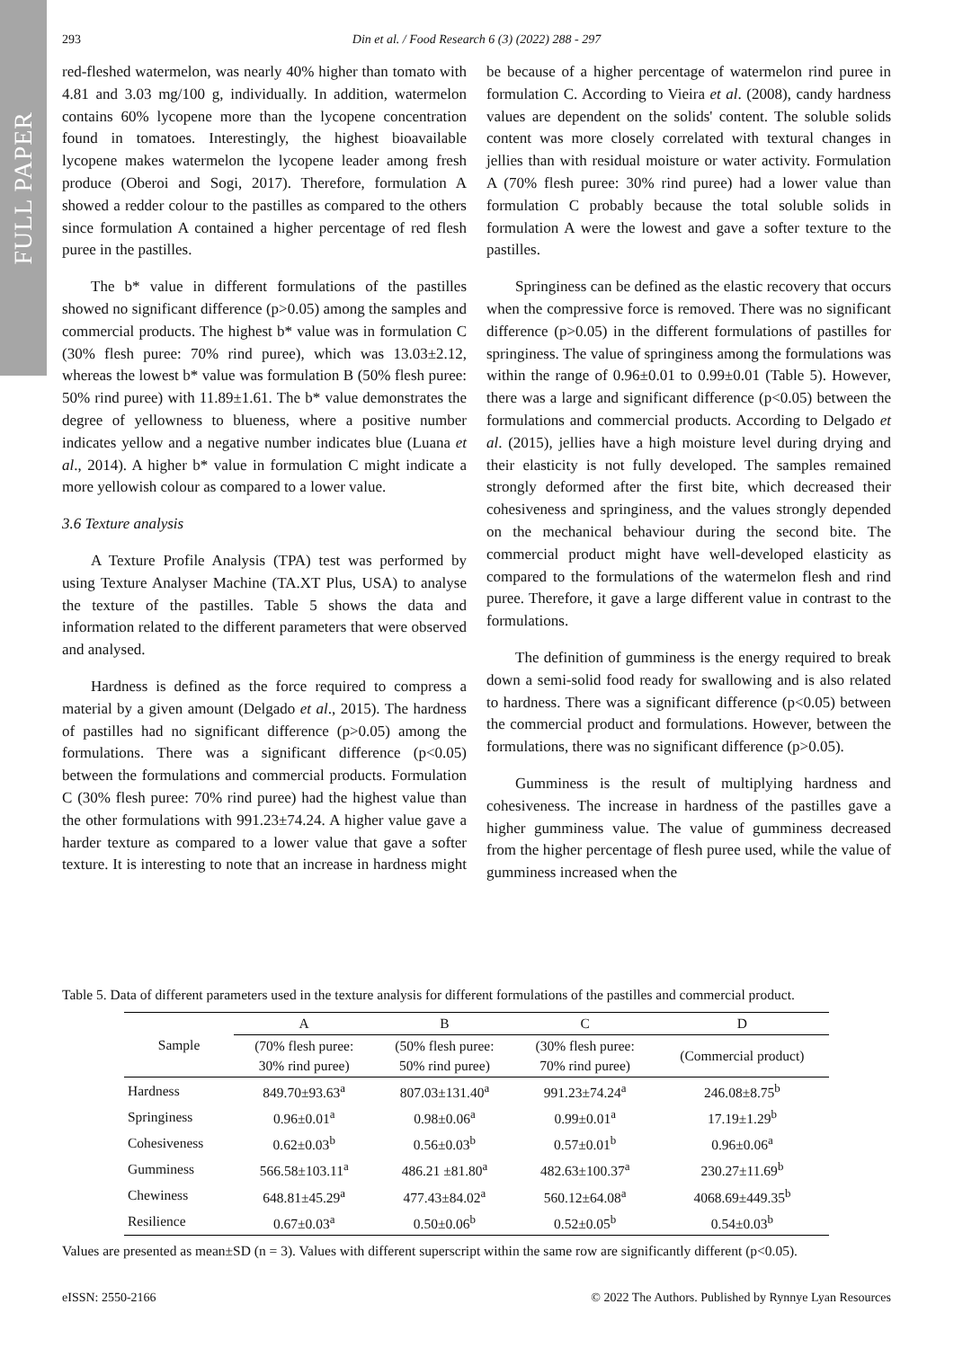FULL PAPER
293
Din et al. / Food Research 6 (3) (2022) 288 - 297
red-fleshed watermelon, was nearly 40% higher than tomato with 4.81 and 3.03 mg/100 g, individually. In addition, watermelon contains 60% lycopene more than the lycopene concentration found in tomatoes. Interestingly, the highest bioavailable lycopene makes watermelon the lycopene leader among fresh produce (Oberoi and Sogi, 2017). Therefore, formulation A showed a redder colour to the pastilles as compared to the others since formulation A contained a higher percentage of red flesh puree in the pastilles.
The b* value in different formulations of the pastilles showed no significant difference (p>0.05) among the samples and commercial products. The highest b* value was in formulation C (30% flesh puree: 70% rind puree), which was 13.03±2.12, whereas the lowest b* value was formulation B (50% flesh puree: 50% rind puree) with 11.89±1.61. The b* value demonstrates the degree of yellowness to blueness, where a positive number indicates yellow and a negative number indicates blue (Luana et al., 2014). A higher b* value in formulation C might indicate a more yellowish colour as compared to a lower value.
3.6 Texture analysis
A Texture Profile Analysis (TPA) test was performed by using Texture Analyser Machine (TA.XT Plus, USA) to analyse the texture of the pastilles. Table 5 shows the data and information related to the different parameters that were observed and analysed.
Hardness is defined as the force required to compress a material by a given amount (Delgado et al., 2015). The hardness of pastilles had no significant difference (p>0.05) among the formulations. There was a significant difference (p<0.05) between the formulations and commercial products. Formulation C (30% flesh puree: 70% rind puree) had the highest value than the other formulations with 991.23±74.24. A higher value gave a harder texture as compared to a lower value that gave a softer texture. It is interesting to note that an increase in hardness might be because of a higher percentage of watermelon rind puree in formulation C. According to Vieira et al. (2008), candy hardness values are dependent on the solids' content. The soluble solids content was more closely correlated with textural changes in jellies than with residual moisture or water activity. Formulation A (70% flesh puree: 30% rind puree) had a lower value than formulation C probably because the total soluble solids in formulation A were the lowest and gave a softer texture to the pastilles.
Springiness can be defined as the elastic recovery that occurs when the compressive force is removed. There was no significant difference (p>0.05) in the different formulations of pastilles for springiness. The value of springiness among the formulations was within the range of 0.96±0.01 to 0.99±0.01 (Table 5). However, there was a large and significant difference (p<0.05) between the formulations and commercial products. According to Delgado et al. (2015), jellies have a high moisture level during drying and their elasticity is not fully developed. The samples remained strongly deformed after the first bite, which decreased their cohesiveness and springiness, and the values strongly depended on the mechanical behaviour during the second bite. The commercial product might have well-developed elasticity as compared to the formulations of the watermelon flesh and rind puree. Therefore, it gave a large different value in contrast to the formulations.
The definition of gumminess is the energy required to break down a semi-solid food ready for swallowing and is also related to hardness. There was a significant difference (p<0.05) between the commercial product and formulations. However, between the formulations, there was no significant difference (p>0.05).
Gumminess is the result of multiplying hardness and cohesiveness. The increase in hardness of the pastilles gave a higher gumminess value. The value of gumminess decreased from the higher percentage of flesh puree used, while the value of gumminess increased when the
Table 5. Data of different parameters used in the texture analysis for different formulations of the pastilles and commercial product.
| Sample | A | B | C | D |
| --- | --- | --- | --- | --- |
| | (70% flesh puree: 30% rind puree) | (50% flesh puree: 50% rind puree) | (30% flesh puree: 70% rind puree) | (Commercial product) |
| Hardness | 849.70±93.63<sup>a</sup> | 807.03±131.40<sup>a</sup> | 991.23±74.24<sup>a</sup> | 246.08±8.75<sup>b</sup> |
| Springiness | 0.96±0.01<sup>a</sup> | 0.98±0.06<sup>a</sup> | 0.99±0.01<sup>a</sup> | 17.19±1.29<sup>b</sup> |
| Cohesiveness | 0.62±0.03<sup>b</sup> | 0.56±0.03<sup>b</sup> | 0.57±0.01<sup>b</sup> | 0.96±0.06<sup>a</sup> |
| Gumminess | 566.58±103.11<sup>a</sup> | 486.21 ±81.80<sup>a</sup> | 482.63±100.37<sup>a</sup> | 230.27±11.69<sup>b</sup> |
| Chewiness | 648.81±45.29<sup>a</sup> | 477.43±84.02<sup>a</sup> | 560.12±64.08<sup>a</sup> | 4068.69±449.35<sup>b</sup> |
| Resilience | 0.67±0.03<sup>a</sup> | 0.50±0.06<sup>b</sup> | 0.52±0.05<sup>b</sup> | 0.54±0.03<sup>b</sup> |
Values are presented as mean±SD (n = 3). Values with different superscript within the same row are significantly different (p<0.05).
eISSN: 2550-2166 © 2022 The Authors. Published by Rynnye Lyan Resources